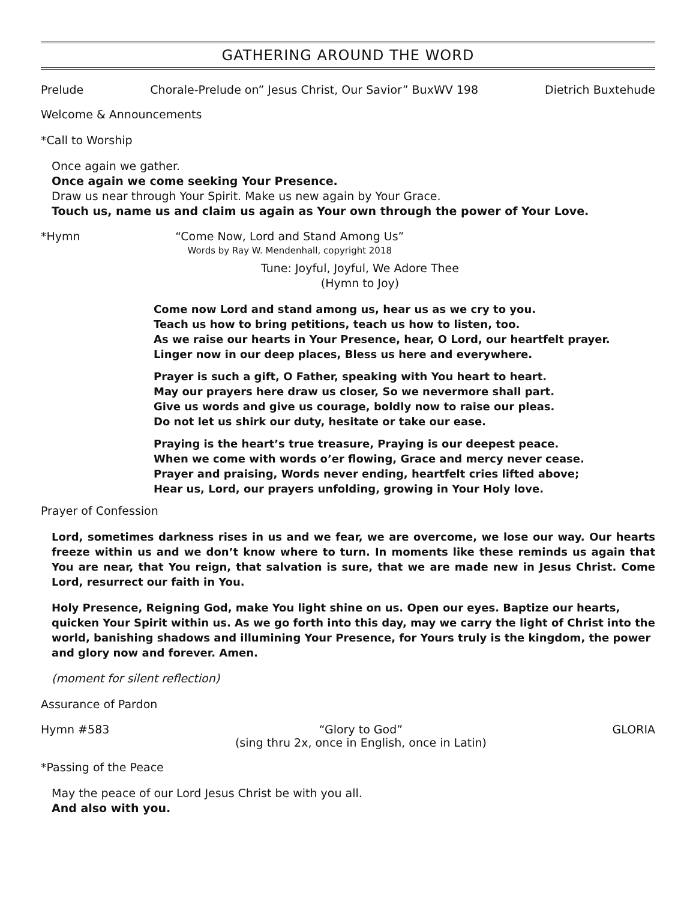GATHERING AROUND THE WORD
Prelude Chorale-Prelude on” Jesus Christ, Our Savior” BuxWV 198 Dietrich Buxtehude
Welcome & Announcements
*Call to Worship
Once again we gather.
Once again we come seeking Your Presence.
Draw us near through Your Spirit. Make us new again by Your Grace.
Touch us, name us and claim us again as Your own through the power of Your Love.
*Hymn “Come Now, Lord and Stand Among Us”
Words by Ray W. Mendenhall, copyright 2018
Tune: Joyful, Joyful, We Adore Thee
(Hymn to Joy)
Come now Lord and stand among us, hear us as we cry to you.
Teach us how to bring petitions, teach us how to listen, too.
As we raise our hearts in Your Presence, hear, O Lord, our heartfelt prayer.
Linger now in our deep places, Bless us here and everywhere.
Prayer is such a gift, O Father, speaking with You heart to heart.
May our prayers here draw us closer, So we nevermore shall part.
Give us words and give us courage, boldly now to raise our pleas.
Do not let us shirk our duty, hesitate or take our ease.
Praying is the heart’s true treasure, Praying is our deepest peace.
When we come with words o’er flowing, Grace and mercy never cease.
Prayer and praising, Words never ending, heartfelt cries lifted above;
Hear us, Lord, our prayers unfolding, growing in Your Holy love.
Prayer of Confession
Lord, sometimes darkness rises in us and we fear, we are overcome, we lose our way. Our hearts freeze within us and we don’t know where to turn. In moments like these reminds us again that You are near, that You reign, that salvation is sure, that we are made new in Jesus Christ. Come Lord, resurrect our faith in You.
Holy Presence, Reigning God, make You light shine on us. Open our eyes. Baptize our hearts, quicken Your Spirit within us. As we go forth into this day, may we carry the light of Christ into the world, banishing shadows and illumining Your Presence, for Yours truly is the kingdom, the power and glory now and forever. Amen.
(moment for silent reflection)
Assurance of Pardon
Hymn #583 “Glory to God”
(sing thru 2x, once in English, once in Latin) GLORIA
*Passing of the Peace
May the peace of our Lord Jesus Christ be with you all.
And also with you.